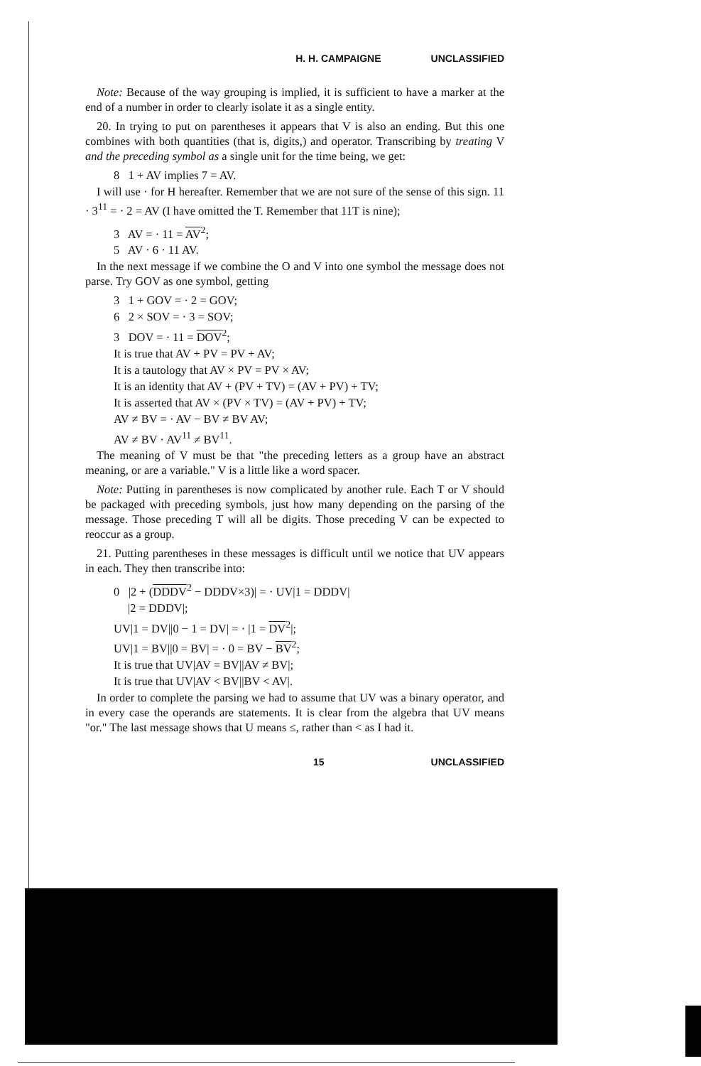H. H. CAMPAIGNE UNCLASSIFIED
Note: Because of the way grouping is implied, it is sufficient to have a marker at the end of a number in order to clearly isolate it as a single entity.
20. In trying to put on parentheses it appears that V is also an ending. But this one combines with both quantities (that is, digits,) and operator. Transcribing by treating V and the preceding symbol as a single unit for the time being, we get:
8 1 + AV implies 7 = AV.
I will use · for H hereafter. Remember that we are not sure of the sense of this sign. 11 · 3<sup>11</sup> = · 2 = AV (I have omitted the T. Remember that 11T is nine);
3 AV = · 11 = AV<sup>2</sup>;
5 AV · 6 · 11 AV.
In the next message if we combine the O and V into one symbol the message does not parse. Try GOV as one symbol, getting
3 1 + GOV = · 2 = GOV;
6 2 × SOV = · 3 = SOV;
3 DOV = · 11 = DOV<sup>2</sup>;
It is true that AV + PV = PV + AV;
It is a tautology that AV × PV = PV × AV;
It is an identity that AV + (PV + TV) = (AV + PV) + TV;
It is asserted that AV × (PV × TV) = (AV + PV) + TV;
AV ≠ BV = · AV − BV ≠ BV AV;
AV ≠ BV · AV<sup>11</sup> ≠ BV<sup>11</sup>.
The meaning of V must be that "the preceding letters as a group have an abstract meaning, or are a variable." V is a little like a word spacer.
Note: Putting in parentheses is now complicated by another rule. Each T or V should be packaged with preceding symbols, just how many depending on the parsing of the message. Those preceding T will all be digits. Those preceding V can be expected to reoccur as a group.
21. Putting parentheses in these messages is difficult until we notice that UV appears in each. They then transcribe into:
0 |2 + (DDDV<sup>2</sup> − DDDV×3)| = · UV|1 = DDDV|
|2 = DDDV|;
UV|1 = DV||0 − 1 = DV| = · |1 = DV<sup>2</sup>|;
UV|1 = BV||0 = BV| = · 0 = BV − BV<sup>2</sup>;
It is true that UV|AV = BV||AV ≠ BV|;
It is true that UV|AV < BV||BV < AV|.
In order to complete the parsing we had to assume that UV was a binary operator, and in every case the operands are statements. It is clear from the algebra that UV means "or." The last message shows that U means ≤, rather than < as I had it.
15 UNCLASSIFIED